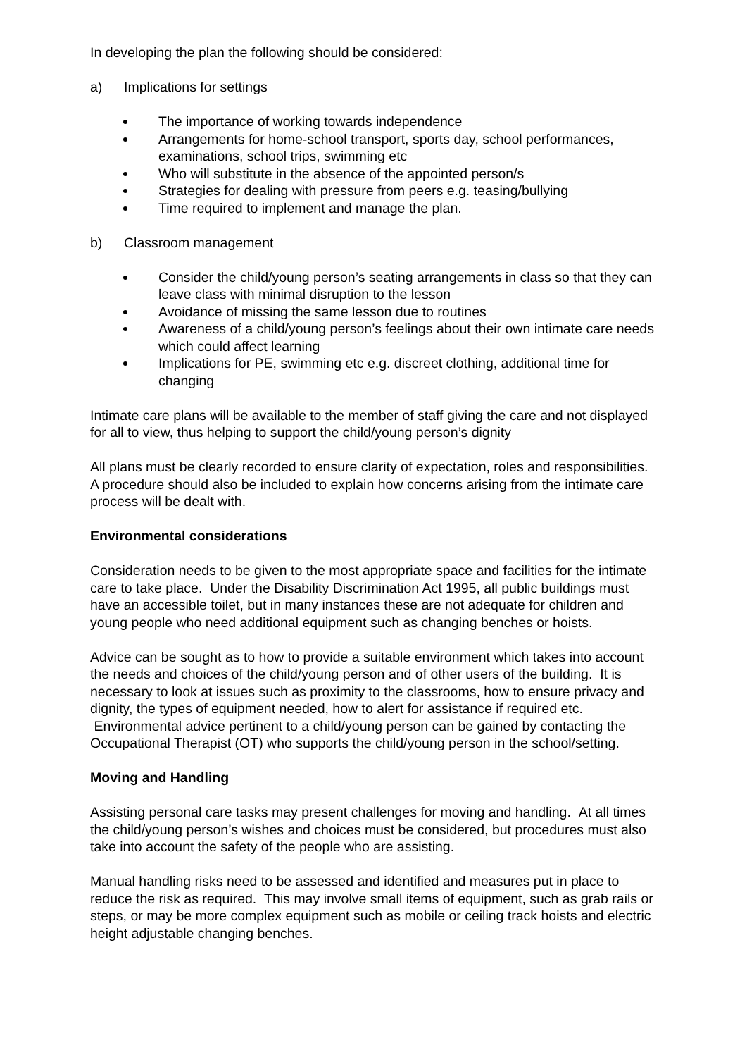In developing the plan the following should be considered:
a) Implications for settings
The importance of working towards independence
Arrangements for home-school transport, sports day, school performances, examinations, school trips, swimming etc
Who will substitute in the absence of the appointed person/s
Strategies for dealing with pressure from peers e.g. teasing/bullying
Time required to implement and manage the plan.
b) Classroom management
Consider the child/young person’s seating arrangements in class so that they can leave class with minimal disruption to the lesson
Avoidance of missing the same lesson due to routines
Awareness of a child/young person’s feelings about their own intimate care needs which could affect learning
Implications for PE, swimming etc e.g. discreet clothing, additional time for changing
Intimate care plans will be available to the member of staff giving the care and not displayed for all to view, thus helping to support the child/young person’s dignity
All plans must be clearly recorded to ensure clarity of expectation, roles and responsibilities. A procedure should also be included to explain how concerns arising from the intimate care process will be dealt with.
Environmental considerations
Consideration needs to be given to the most appropriate space and facilities for the intimate care to take place. Under the Disability Discrimination Act 1995, all public buildings must have an accessible toilet, but in many instances these are not adequate for children and young people who need additional equipment such as changing benches or hoists.
Advice can be sought as to how to provide a suitable environment which takes into account the needs and choices of the child/young person and of other users of the building. It is necessary to look at issues such as proximity to the classrooms, how to ensure privacy and dignity, the types of equipment needed, how to alert for assistance if required etc. Environmental advice pertinent to a child/young person can be gained by contacting the Occupational Therapist (OT) who supports the child/young person in the school/setting.
Moving and Handling
Assisting personal care tasks may present challenges for moving and handling. At all times the child/young person’s wishes and choices must be considered, but procedures must also take into account the safety of the people who are assisting.
Manual handling risks need to be assessed and identified and measures put in place to reduce the risk as required. This may involve small items of equipment, such as grab rails or steps, or may be more complex equipment such as mobile or ceiling track hoists and electric height adjustable changing benches.